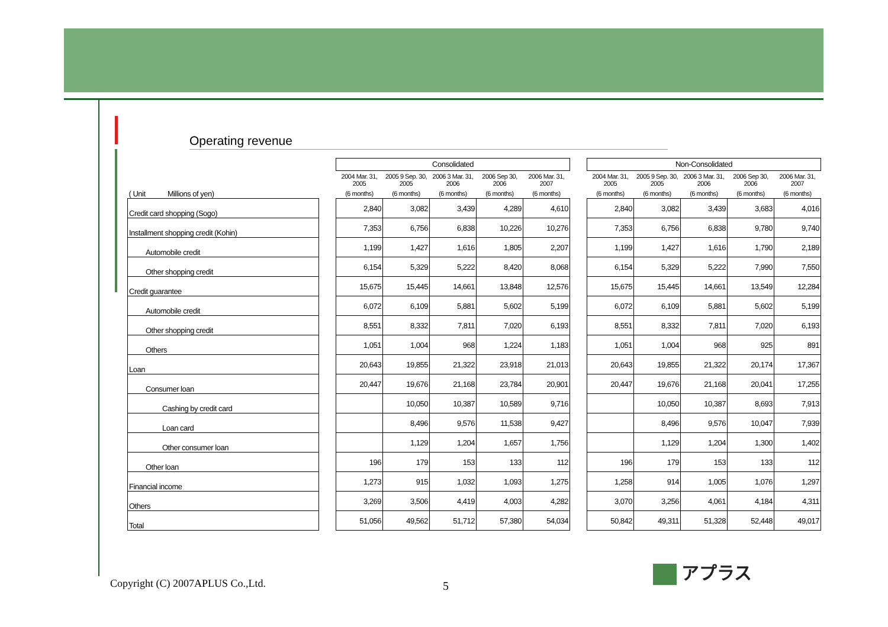Operating revenue
| ( Unit Millions of yen) |
| Credit card shopping (Sogo) |
| Installment shopping credit (Kohin) |
| Automobile credit |
| Other shopping credit |
| Credit guarantee |
| Automobile credit |
| Other shopping credit |
| Others |
| Loan |
| Consumer loan |
| Cashing by credit card |
| Loan card |
| Other consumer loan |
| Other loan |
| Financial income |
| Others |
| Total |
| Consolidated | | | | |
| --- | --- | --- | --- | --- |
| 2004 Mar. 31, 2005 | 2005 9 Sep. 30, 2005 | 2006 3 Mar. 31, 2006 | 2006 Sep 30, 2006 | 2006 Mar. 31, 2007 |
| (6 months) | (6 months) | (6 months) | (6 months) | (6 months) |
| 2,840 | 3,082 | 3,439 | 4,289 | 4,610 |
| 7,353 | 6,756 | 6,838 | 10,226 | 10,276 |
| 1,199 | 1,427 | 1,616 | 1,805 | 2,207 |
| 6,154 | 5,329 | 5,222 | 8,420 | 8,068 |
| 15,675 | 15,445 | 14,661 | 13,848 | 12,576 |
| 6,072 | 6,109 | 5,881 | 5,602 | 5,199 |
| 8,551 | 8,332 | 7,811 | 7,020 | 6,193 |
| 1,051 | 1,004 | 968 | 1,224 | 1,183 |
| 20,643 | 19,855 | 21,322 | 23,918 | 21,013 |
| 20,447 | 19,676 | 21,168 | 23,784 | 20,901 |
| | 10,050 | 10,387 | 10,589 | 9,716 |
| | 8,496 | 9,576 | 11,538 | 9,427 |
| | 1,129 | 1,204 | 1,657 | 1,756 |
| 196 | 179 | 153 | 133 | 112 |
| 1,273 | 915 | 1,032 | 1,093 | 1,275 |
| 3,269 | 3,506 | 4,419 | 4,003 | 4,282 |
| 51,056 | 49,562 | 51,712 | 57,380 | 54,034 |
| Non-Consolidated | | | | |
| --- | --- | --- | --- | --- |
| 2004 Mar. 31, 2005 | 2005 9 Sep. 30, 2005 | 2006 3 Mar. 31, 2006 | 2006 Sep 30, 2006 | 2006 Mar. 31, 2007 |
| (6 months) | (6 months) | (6 months) | (6 months) | (6 months) |
| 2,840 | 3,082 | 3,439 | 3,683 | 4,016 |
| 7,353 | 6,756 | 6,838 | 9,780 | 9,740 |
| 1,199 | 1,427 | 1,616 | 1,790 | 2,189 |
| 6,154 | 5,329 | 5,222 | 7,990 | 7,550 |
| 15,675 | 15,445 | 14,661 | 13,549 | 12,284 |
| 6,072 | 6,109 | 5,881 | 5,602 | 5,199 |
| 8,551 | 8,332 | 7,811 | 7,020 | 6,193 |
| 1,051 | 1,004 | 968 | 925 | 891 |
| 20,643 | 19,855 | 21,322 | 20,174 | 17,367 |
| 20,447 | 19,676 | 21,168 | 20,041 | 17,255 |
| | 10,050 | 10,387 | 8,693 | 7,913 |
| | 8,496 | 9,576 | 10,047 | 7,939 |
| | 1,129 | 1,204 | 1,300 | 1,402 |
| 196 | 179 | 153 | 133 | 112 |
| 1,258 | 914 | 1,005 | 1,076 | 1,297 |
| 3,070 | 3,256 | 4,061 | 4,184 | 4,311 |
| 50,842 | 49,311 | 51,328 | 52,448 | 49,017 |
Copyright (C) 2007APLUS Co.,Ltd.
5
アプラス